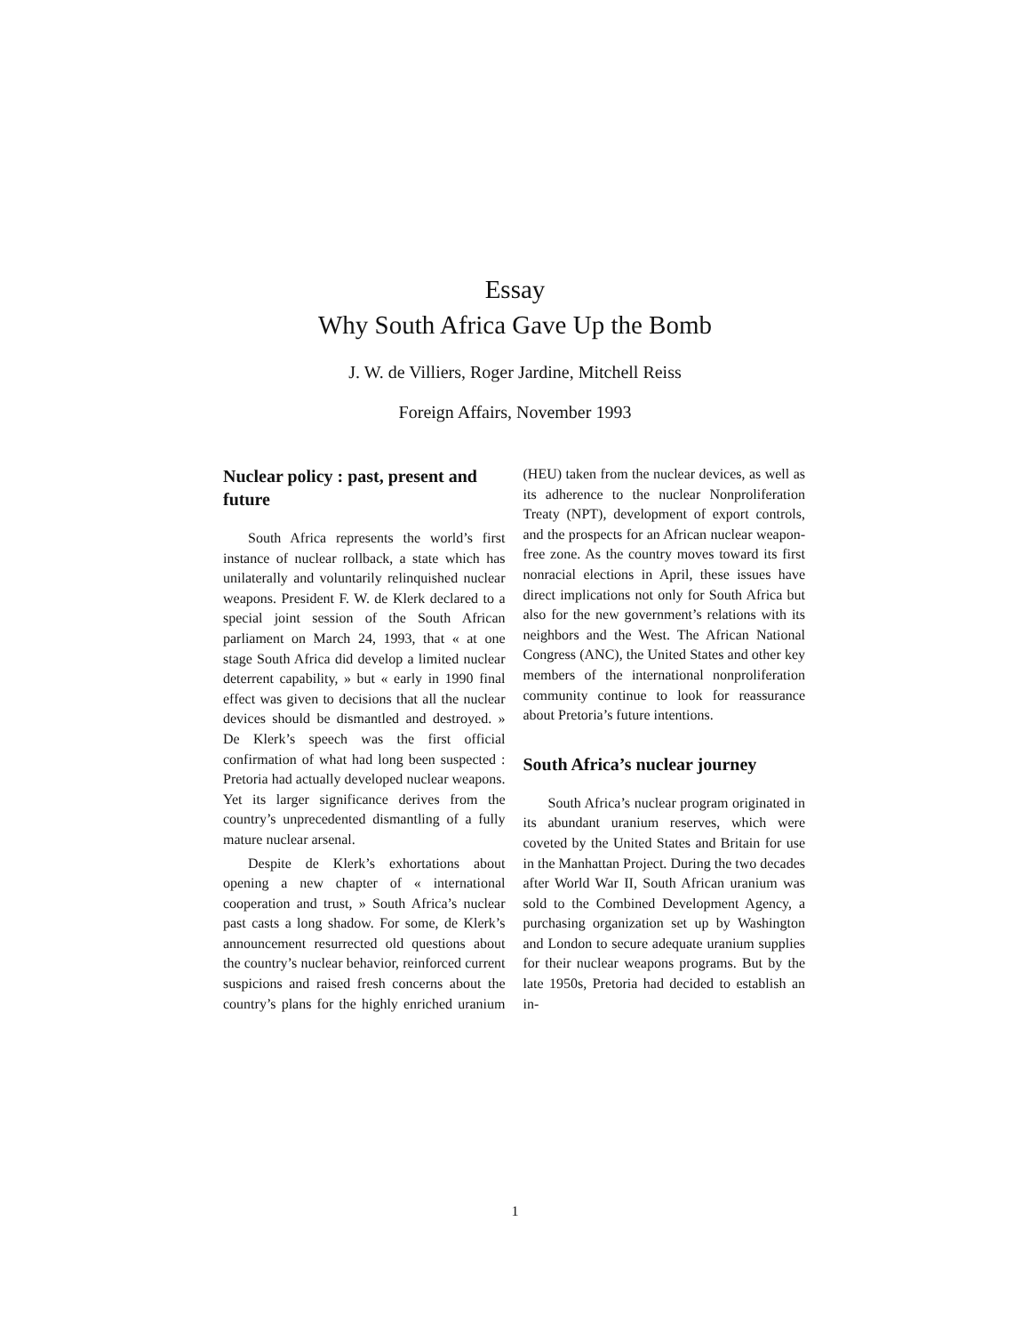Essay
Why South Africa Gave Up the Bomb
J. W. de Villiers, Roger Jardine, Mitchell Reiss
Foreign Affairs, November 1993
Nuclear policy : past, present and future
South Africa represents the world’s first instance of nuclear rollback, a state which has unilaterally and voluntarily relinquished nuclear weapons. President F. W. de Klerk declared to a special joint session of the South African parliament on March 24, 1993, that « at one stage South Africa did develop a limited nuclear deterrent capability, » but « early in 1990 final effect was given to decisions that all the nuclear devices should be dismantled and destroyed. » De Klerk’s speech was the first official confirmation of what had long been suspected : Pretoria had actually developed nuclear weapons. Yet its larger significance derives from the country’s unprecedented dismantling of a fully mature nuclear arsenal.
Despite de Klerk’s exhortations about opening a new chapter of « international cooperation and trust, » South Africa’s nuclear past casts a long shadow. For some, de Klerk’s announcement resurrected old questions about the country’s nuclear behavior, reinforced current suspicions and raised fresh concerns about the country’s plans for the highly enriched uranium (HEU) taken from the nuclear devices, as well as its adherence to the nuclear Nonproliferation Treaty (NPT), development of export controls, and the prospects for an African nuclear weapon-free zone. As the country moves toward its first nonracial elections in April, these issues have direct implications not only for South Africa but also for the new government’s relations with its neighbors and the West. The African National Congress (ANC), the United States and other key members of the international nonproliferation community continue to look for reassurance about Pretoria’s future intentions.
South Africa’s nuclear journey
South Africa’s nuclear program originated in its abundant uranium reserves, which were coveted by the United States and Britain for use in the Manhattan Project. During the two decades after World War II, South African uranium was sold to the Combined Development Agency, a purchasing organization set up by Washington and London to secure adequate uranium supplies for their nuclear weapons programs. But by the late 1950s, Pretoria had decided to establish an in-
1